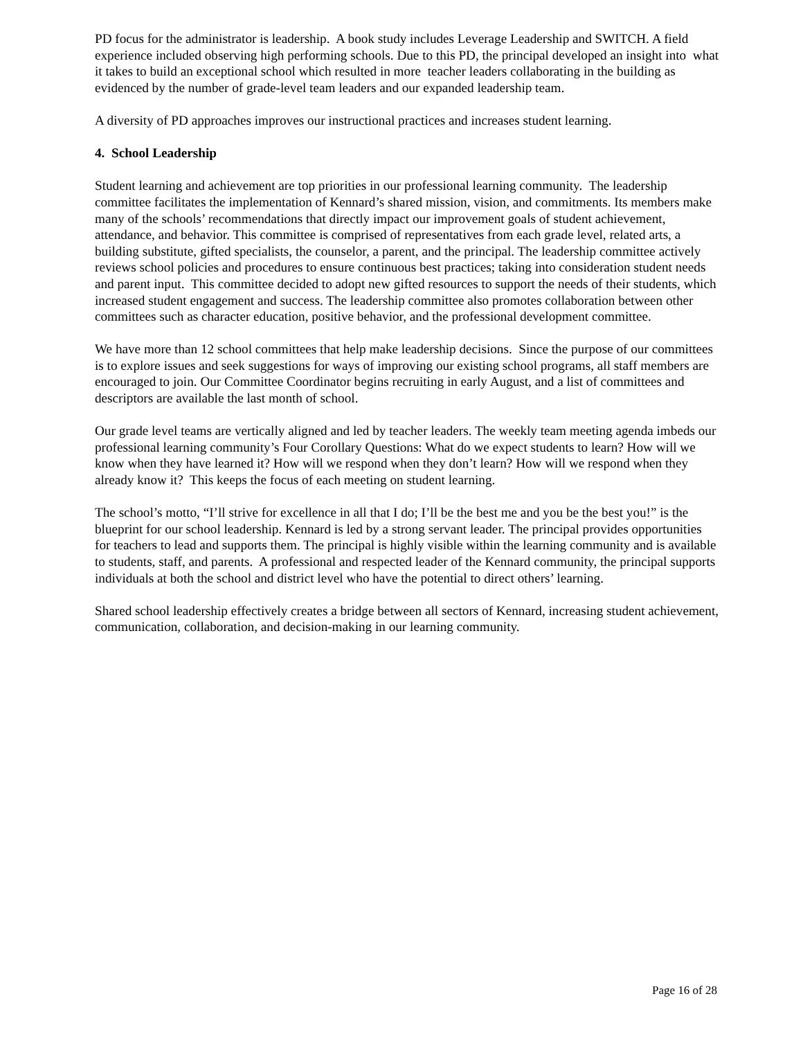PD focus for the administrator is leadership. A book study includes Leverage Leadership and SWITCH. A field experience included observing high performing schools. Due to this PD, the principal developed an insight into what it takes to build an exceptional school which resulted in more teacher leaders collaborating in the building as evidenced by the number of grade-level team leaders and our expanded leadership team.
A diversity of PD approaches improves our instructional practices and increases student learning.
4. School Leadership
Student learning and achievement are top priorities in our professional learning community. The leadership committee facilitates the implementation of Kennard’s shared mission, vision, and commitments. Its members make many of the schools’ recommendations that directly impact our improvement goals of student achievement, attendance, and behavior. This committee is comprised of representatives from each grade level, related arts, a building substitute, gifted specialists, the counselor, a parent, and the principal. The leadership committee actively reviews school policies and procedures to ensure continuous best practices; taking into consideration student needs and parent input. This committee decided to adopt new gifted resources to support the needs of their students, which increased student engagement and success. The leadership committee also promotes collaboration between other committees such as character education, positive behavior, and the professional development committee.
We have more than 12 school committees that help make leadership decisions. Since the purpose of our committees is to explore issues and seek suggestions for ways of improving our existing school programs, all staff members are encouraged to join. Our Committee Coordinator begins recruiting in early August, and a list of committees and descriptors are available the last month of school.
Our grade level teams are vertically aligned and led by teacher leaders. The weekly team meeting agenda imbeds our professional learning community’s Four Corollary Questions: What do we expect students to learn? How will we know when they have learned it? How will we respond when they don’t learn? How will we respond when they already know it? This keeps the focus of each meeting on student learning.
The school’s motto, “I’ll strive for excellence in all that I do; I’ll be the best me and you be the best you!” is the blueprint for our school leadership. Kennard is led by a strong servant leader. The principal provides opportunities for teachers to lead and supports them. The principal is highly visible within the learning community and is available to students, staff, and parents. A professional and respected leader of the Kennard community, the principal supports individuals at both the school and district level who have the potential to direct others’ learning.
Shared school leadership effectively creates a bridge between all sectors of Kennard, increasing student achievement, communication, collaboration, and decision-making in our learning community.
Page 16 of 28